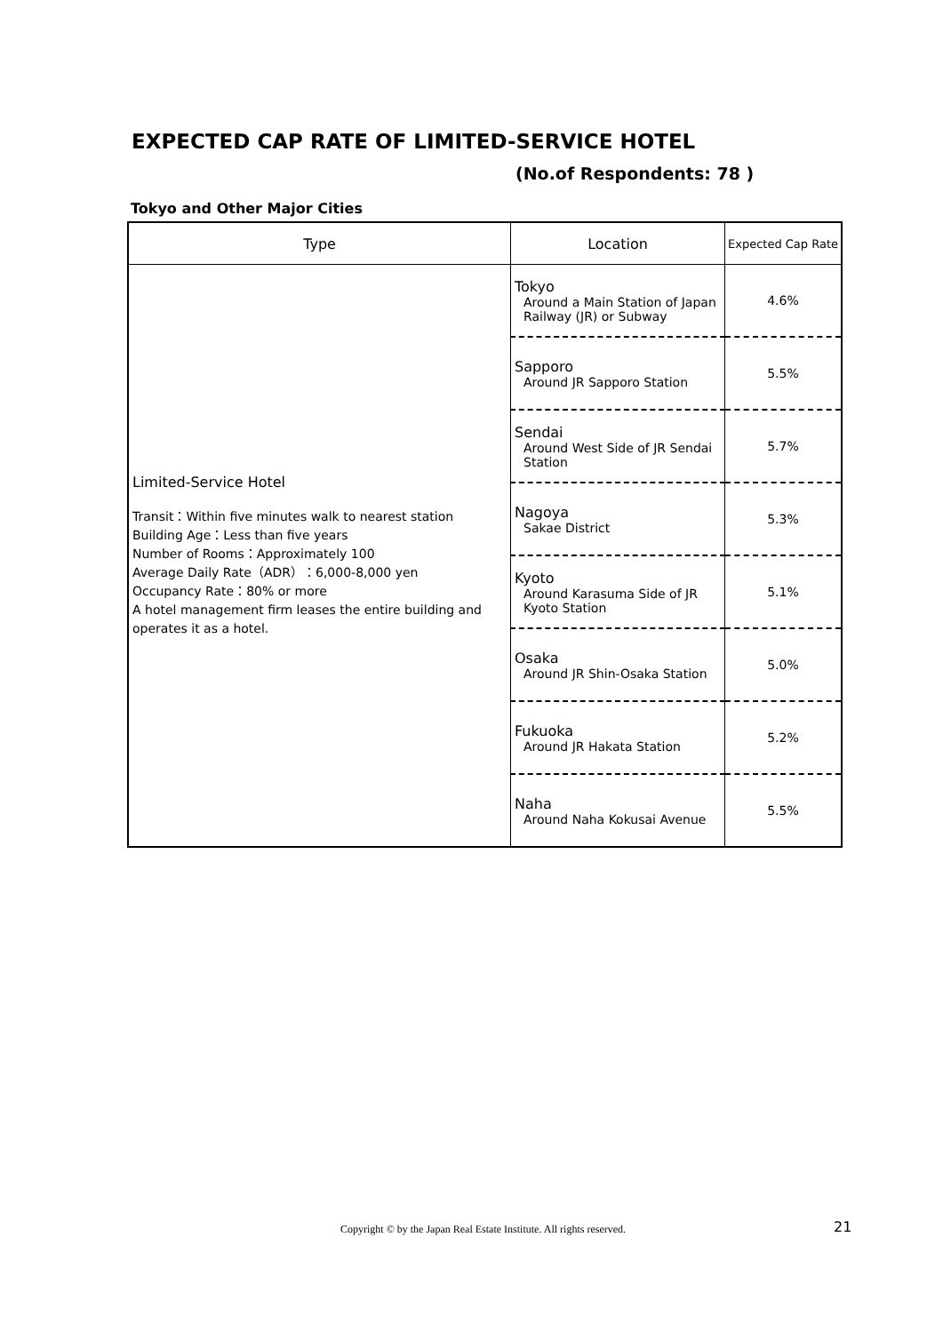EXPECTED CAP RATE OF LIMITED-SERVICE HOTEL
(No.of Respondents: 78 )
Tokyo and Other Major Cities
| Type | Location | Expected Cap Rate |
| --- | --- | --- |
| Limited-Service Hotel Transit：Within five minutes walk to nearest station Building Age：Less than five years Number of Rooms：Approximately 100 Average Daily Rate（ADR）：6,000-8,000 yen Occupancy Rate：80% or more A hotel management firm leases the entire building and operates it as a hotel. | Tokyo Around a Main Station of Japan Railway (JR) or Subway | 4.6% |
| | Sapporo Around JR Sapporo Station | 5.5% |
| | Sendai Around West Side of JR Sendai Station | 5.7% |
| | Nagoya Sakae District | 5.3% |
| | Kyoto Around Karasuma Side of JR Kyoto Station | 5.1% |
| | Osaka Around JR Shin-Osaka Station | 5.0% |
| | Fukuoka Around JR Hakata Station | 5.2% |
| | Naha Around Naha Kokusai Avenue | 5.5% |
Copyright © by the Japan Real Estate Institute. All rights reserved.
21